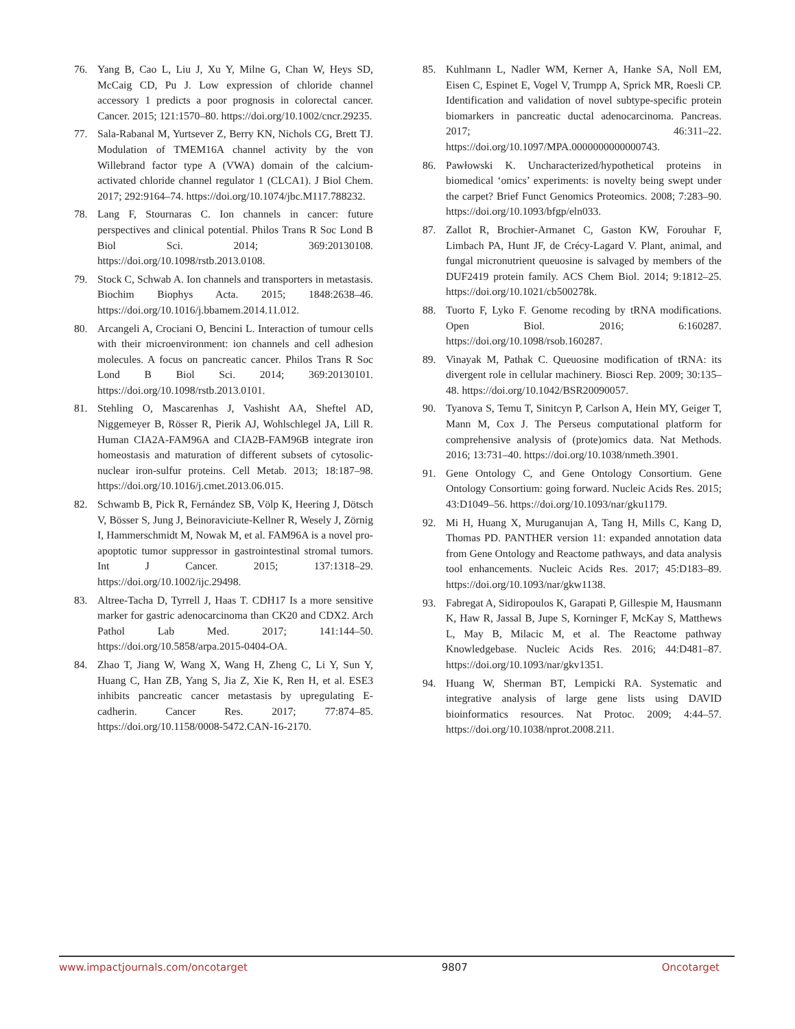76. Yang B, Cao L, Liu J, Xu Y, Milne G, Chan W, Heys SD, McCaig CD, Pu J. Low expression of chloride channel accessory 1 predicts a poor prognosis in colorectal cancer. Cancer. 2015; 121:1570–80. https://doi.org/10.1002/cncr.29235.
77. Sala-Rabanal M, Yurtsever Z, Berry KN, Nichols CG, Brett TJ. Modulation of TMEM16A channel activity by the von Willebrand factor type A (VWA) domain of the calcium-activated chloride channel regulator 1 (CLCA1). J Biol Chem. 2017; 292:9164–74. https://doi.org/10.1074/jbc.M117.788232.
78. Lang F, Stournaras C. Ion channels in cancer: future perspectives and clinical potential. Philos Trans R Soc Lond B Biol Sci. 2014; 369:20130108. https://doi.org/10.1098/rstb.2013.0108.
79. Stock C, Schwab A. Ion channels and transporters in metastasis. Biochim Biophys Acta. 2015; 1848:2638–46. https://doi.org/10.1016/j.bbamem.2014.11.012.
80. Arcangeli A, Crociani O, Bencini L. Interaction of tumour cells with their microenvironment: ion channels and cell adhesion molecules. A focus on pancreatic cancer. Philos Trans R Soc Lond B Biol Sci. 2014; 369:20130101. https://doi.org/10.1098/rstb.2013.0101.
81. Stehling O, Mascarenhas J, Vashisht AA, Sheftel AD, Niggemeyer B, Rösser R, Pierik AJ, Wohlschlegel JA, Lill R. Human CIA2A-FAM96A and CIA2B-FAM96B integrate iron homeostasis and maturation of different subsets of cytosolic-nuclear iron-sulfur proteins. Cell Metab. 2013; 18:187–98. https://doi.org/10.1016/j.cmet.2013.06.015.
82. Schwamb B, Pick R, Fernández SB, Völp K, Heering J, Dötsch V, Bösser S, Jung J, Beinoraviciute-Kellner R, Wesely J, Zörnig I, Hammerschmidt M, Nowak M, et al. FAM96A is a novel pro-apoptotic tumor suppressor in gastrointestinal stromal tumors. Int J Cancer. 2015; 137:1318–29. https://doi.org/10.1002/ijc.29498.
83. Altree-Tacha D, Tyrrell J, Haas T. CDH17 Is a more sensitive marker for gastric adenocarcinoma than CK20 and CDX2. Arch Pathol Lab Med. 2017; 141:144–50. https://doi.org/10.5858/arpa.2015-0404-OA.
84. Zhao T, Jiang W, Wang X, Wang H, Zheng C, Li Y, Sun Y, Huang C, Han ZB, Yang S, Jia Z, Xie K, Ren H, et al. ESE3 inhibits pancreatic cancer metastasis by upregulating E-cadherin. Cancer Res. 2017; 77:874–85. https://doi.org/10.1158/0008-5472.CAN-16-2170.
85. Kuhlmann L, Nadler WM, Kerner A, Hanke SA, Noll EM, Eisen C, Espinet E, Vogel V, Trumpp A, Sprick MR, Roesli CP. Identification and validation of novel subtype-specific protein biomarkers in pancreatic ductal adenocarcinoma. Pancreas. 2017; 46:311–22. https://doi.org/10.1097/MPA.0000000000000743.
86. Pawłowski K. Uncharacterized/hypothetical proteins in biomedical ‘omics’ experiments: is novelty being swept under the carpet? Brief Funct Genomics Proteomics. 2008; 7:283–90. https://doi.org/10.1093/bfgp/eln033.
87. Zallot R, Brochier-Armanet C, Gaston KW, Forouhar F, Limbach PA, Hunt JF, de Crécy-Lagard V. Plant, animal, and fungal micronutrient queuosine is salvaged by members of the DUF2419 protein family. ACS Chem Biol. 2014; 9:1812–25. https://doi.org/10.1021/cb500278k.
88. Tuorto F, Lyko F. Genome recoding by tRNA modifications. Open Biol. 2016; 6:160287. https://doi.org/10.1098/rsob.160287.
89. Vinayak M, Pathak C. Queuosine modification of tRNA: its divergent role in cellular machinery. Biosci Rep. 2009; 30:135–48. https://doi.org/10.1042/BSR20090057.
90. Tyanova S, Temu T, Sinitcyn P, Carlson A, Hein MY, Geiger T, Mann M, Cox J. The Perseus computational platform for comprehensive analysis of (prote)omics data. Nat Methods. 2016; 13:731–40. https://doi.org/10.1038/nmeth.3901.
91. Gene Ontology C, and Gene Ontology Consortium. Gene Ontology Consortium: going forward. Nucleic Acids Res. 2015; 43:D1049–56. https://doi.org/10.1093/nar/gku1179.
92. Mi H, Huang X, Muruganujan A, Tang H, Mills C, Kang D, Thomas PD. PANTHER version 11: expanded annotation data from Gene Ontology and Reactome pathways, and data analysis tool enhancements. Nucleic Acids Res. 2017; 45:D183–89. https://doi.org/10.1093/nar/gkw1138.
93. Fabregat A, Sidiropoulos K, Garapati P, Gillespie M, Hausmann K, Haw R, Jassal B, Jupe S, Korninger F, McKay S, Matthews L, May B, Milacic M, et al. The Reactome pathway Knowledgebase. Nucleic Acids Res. 2016; 44:D481–87. https://doi.org/10.1093/nar/gkv1351.
94. Huang W, Sherman BT, Lempicki RA. Systematic and integrative analysis of large gene lists using DAVID bioinformatics resources. Nat Protoc. 2009; 4:44–57. https://doi.org/10.1038/nprot.2008.211.
www.impactjournals.com/oncotarget 9807 Oncotarget